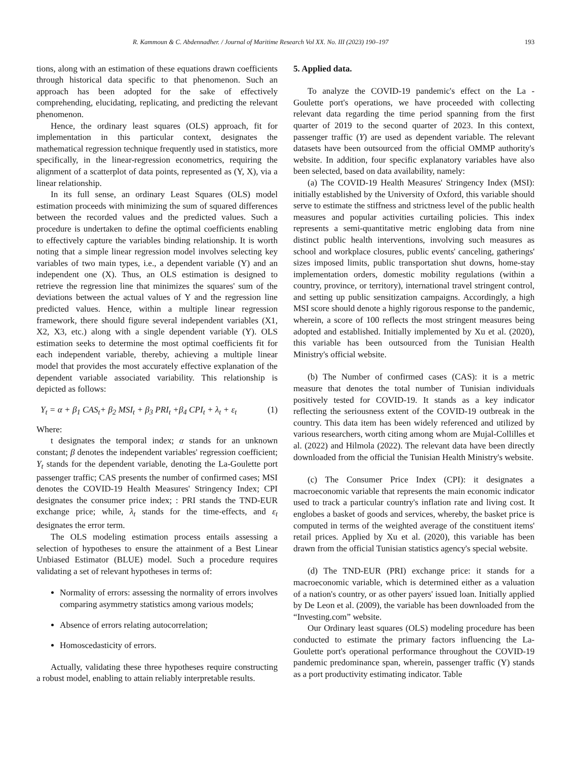R. Kammoun & C. Abdennadher. / Journal of Maritime Research Vol XX. No. III (2023) 190–197 193
tions, along with an estimation of these equations drawn coefficients through historical data specific to that phenomenon. Such an approach has been adopted for the sake of effectively comprehending, elucidating, replicating, and predicting the relevant phenomenon.
Hence, the ordinary least squares (OLS) approach, fit for implementation in this particular context, designates the mathematical regression technique frequently used in statistics, more specifically, in the linear-regression econometrics, requiring the alignment of a scatterplot of data points, represented as (Y, X), via a linear relationship.
In its full sense, an ordinary Least Squares (OLS) model estimation proceeds with minimizing the sum of squared differences between the recorded values and the predicted values. Such a procedure is undertaken to define the optimal coefficients enabling to effectively capture the variables binding relationship. It is worth noting that a simple linear regression model involves selecting key variables of two main types, i.e., a dependent variable (Y) and an independent one (X). Thus, an OLS estimation is designed to retrieve the regression line that minimizes the squares' sum of the deviations between the actual values of Y and the regression line predicted values. Hence, within a multiple linear regression framework, there should figure several independent variables (X1, X2, X3, etc.) along with a single dependent variable (Y). OLS estimation seeks to determine the most optimal coefficients fit for each independent variable, thereby, achieving a multiple linear model that provides the most accurately effective explanation of the dependent variable associated variability. This relationship is depicted as follows:
Y<sub>t</sub> = α + β<sub>1</sub> CAS<sub>t</sub>+ β<sub>2</sub> MSI<sub>t</sub> + β<sub>3</sub> PRI<sub>t</sub> +β<sub>4</sub> CPI<sub>t</sub> + λ<sub>t</sub> + ε<sub>t</sub> (1)
Where:
t designates the temporal index; α stands for an unknown constant; β denotes the independent variables' regression coefficient; Y<sub>t</sub> stands for the dependent variable, denoting the La-Goulette port passenger traffic; CAS presents the number of confirmed cases; MSI denotes the COVID-19 Health Measures' Stringency Index; CPI designates the consumer price index; : PRI stands the TND-EUR exchange price; while, λ<sub>t</sub> stands for the time-effects, and ε<sub>t</sub> designates the error term.
The OLS modeling estimation process entails assessing a selection of hypotheses to ensure the attainment of a Best Linear Unbiased Estimator (BLUE) model. Such a procedure requires validating a set of relevant hypotheses in terms of:
Normality of errors: assessing the normality of errors involves comparing asymmetry statistics among various models;
Absence of errors relating autocorrelation;
Homoscedasticity of errors.
Actually, validating these three hypotheses require constructing a robust model, enabling to attain reliably interpretable results.
5. Applied data.
To analyze the COVID-19 pandemic's effect on the La - Goulette port's operations, we have proceeded with collecting relevant data regarding the time period spanning from the first quarter of 2019 to the second quarter of 2023. In this context, passenger traffic (Y) are used as dependent variable. The relevant datasets have been outsourced from the official OMMP authority's website. In addition, four specific explanatory variables have also been selected, based on data availability, namely:
(a) The COVID-19 Health Measures' Stringency Index (MSI): initially established by the University of Oxford, this variable should serve to estimate the stiffness and strictness level of the public health measures and popular activities curtailing policies. This index represents a semi-quantitative metric englobing data from nine distinct public health interventions, involving such measures as school and workplace closures, public events' canceling, gatherings' sizes imposed limits, public transportation shut downs, home-stay implementation orders, domestic mobility regulations (within a country, province, or territory), international travel stringent control, and setting up public sensitization campaigns. Accordingly, a high MSI score should denote a highly rigorous response to the pandemic, wherein, a score of 100 reflects the most stringent measures being adopted and established. Initially implemented by Xu et al. (2020), this variable has been outsourced from the Tunisian Health Ministry's official website.
(b) The Number of confirmed cases (CAS): it is a metric measure that denotes the total number of Tunisian individuals positively tested for COVID-19. It stands as a key indicator reflecting the seriousness extent of the COVID-19 outbreak in the country. This data item has been widely referenced and utilized by various researchers, worth citing among whom are Mujal-Collilles et al. (2022) and Hilmola (2022). The relevant data have been directly downloaded from the official the Tunisian Health Ministry's website.
(c) The Consumer Price Index (CPI): it designates a macroeconomic variable that represents the main economic indicator used to track a particular country's inflation rate and living cost. It englobes a basket of goods and services, whereby, the basket price is computed in terms of the weighted average of the constituent items' retail prices. Applied by Xu et al. (2020), this variable has been drawn from the official Tunisian statistics agency's special website.
(d) The TND-EUR (PRI) exchange price: it stands for a macroeconomic variable, which is determined either as a valuation of a nation's country, or as other payers' issued loan. Initially applied by De Leon et al. (2009), the variable has been downloaded from the “Investing.com” website.
Our Ordinary least squares (OLS) modeling procedure has been conducted to estimate the primary factors influencing the La-Goulette port's operational performance throughout the COVID-19 pandemic predominance span, wherein, passenger traffic (Y) stands as a port productivity estimating indicator. Table